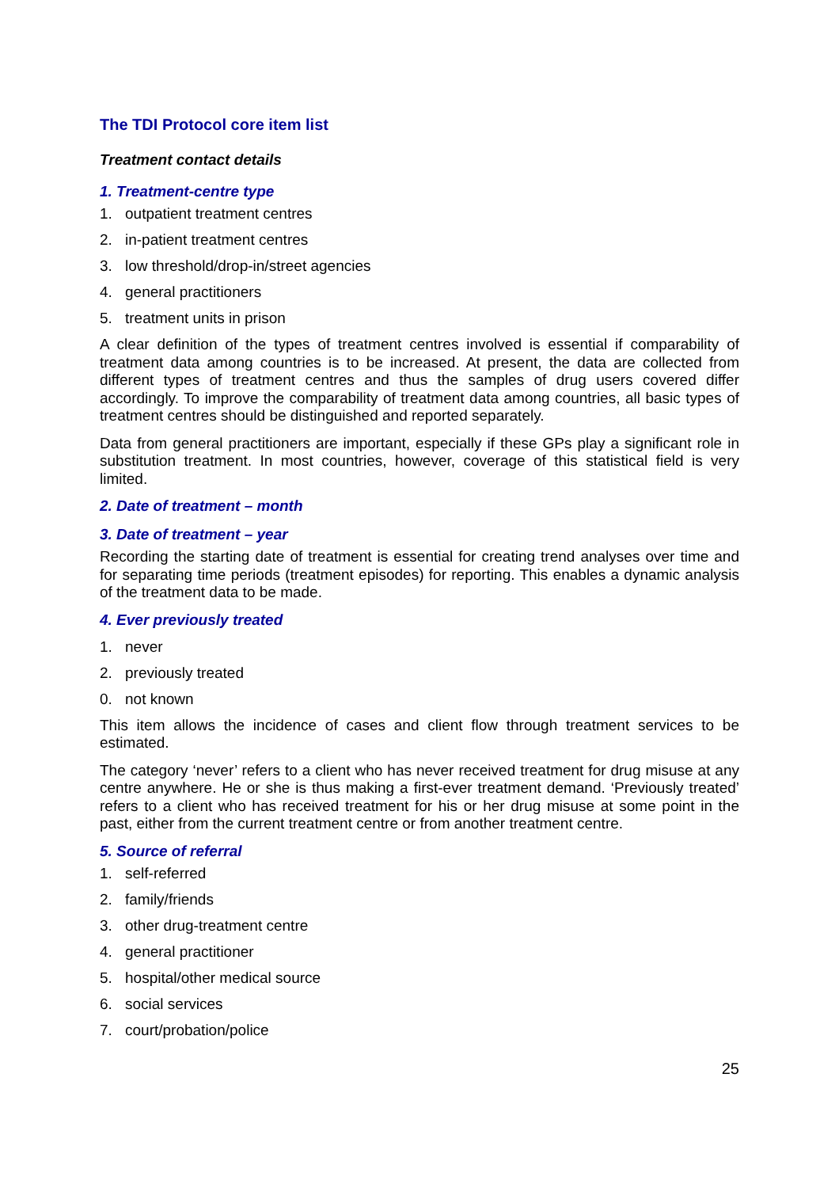The TDI Protocol core item list
Treatment contact details
1. Treatment-centre type
1. outpatient treatment centres
2. in-patient treatment centres
3. low threshold/drop-in/street agencies
4. general practitioners
5. treatment units in prison
A clear definition of the types of treatment centres involved is essential if comparability of treatment data among countries is to be increased. At present, the data are collected from different types of treatment centres and thus the samples of drug users covered differ accordingly. To improve the comparability of treatment data among countries, all basic types of treatment centres should be distinguished and reported separately.
Data from general practitioners are important, especially if these GPs play a significant role in substitution treatment. In most countries, however, coverage of this statistical field is very limited.
2. Date of treatment – month
3. Date of treatment – year
Recording the starting date of treatment is essential for creating trend analyses over time and for separating time periods (treatment episodes) for reporting. This enables a dynamic analysis of the treatment data to be made.
4. Ever previously treated
1. never
2. previously treated
0. not known
This item allows the incidence of cases and client flow through treatment services to be estimated.
The category ‘never’ refers to a client who has never received treatment for drug misuse at any centre anywhere. He or she is thus making a first-ever treatment demand. ‘Previously treated’ refers to a client who has received treatment for his or her drug misuse at some point in the past, either from the current treatment centre or from another treatment centre.
5. Source of referral
1. self-referred
2. family/friends
3. other drug-treatment centre
4. general practitioner
5. hospital/other medical source
6. social services
7. court/probation/police
25